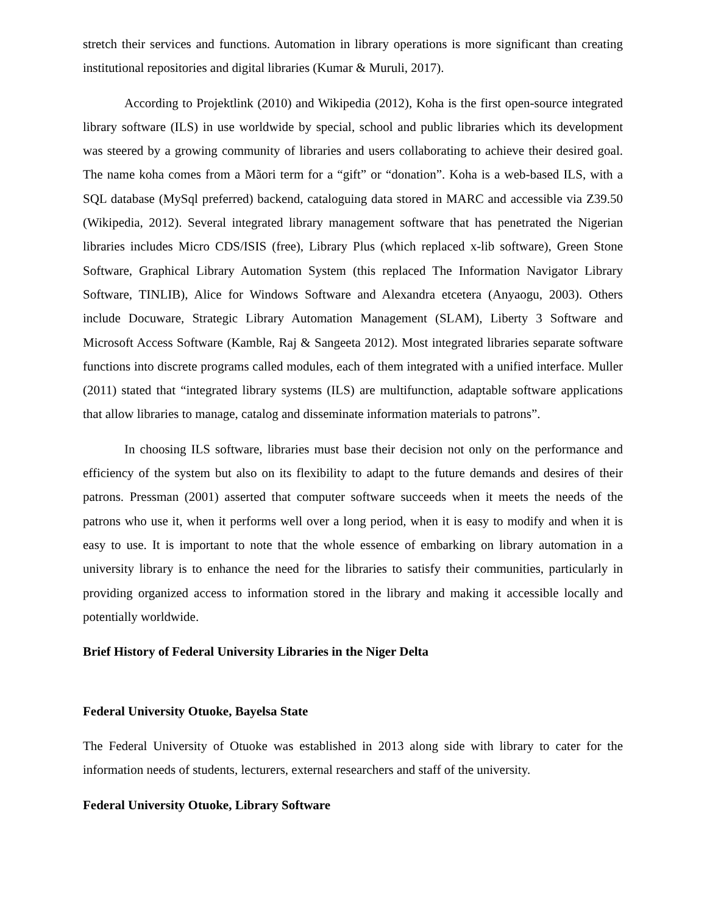stretch their services and functions. Automation in library operations is more significant than creating institutional repositories and digital libraries (Kumar & Muruli, 2017).
According to Projektlink (2010) and Wikipedia (2012), Koha is the first open-source integrated library software (ILS) in use worldwide by special, school and public libraries which its development was steered by a growing community of libraries and users collaborating to achieve their desired goal. The name koha comes from a Mãori term for a “gift” or “donation”. Koha is a web-based ILS, with a SQL database (MySql preferred) backend, cataloguing data stored in MARC and accessible via Z39.50 (Wikipedia, 2012). Several integrated library management software that has penetrated the Nigerian libraries includes Micro CDS/ISIS (free), Library Plus (which replaced x-lib software), Green Stone Software, Graphical Library Automation System (this replaced The Information Navigator Library Software, TINLIB), Alice for Windows Software and Alexandra etcetera (Anyaogu, 2003). Others include Docuware, Strategic Library Automation Management (SLAM), Liberty 3 Software and Microsoft Access Software (Kamble, Raj & Sangeeta 2012). Most integrated libraries separate software functions into discrete programs called modules, each of them integrated with a unified interface. Muller (2011) stated that “integrated library systems (ILS) are multifunction, adaptable software applications that allow libraries to manage, catalog and disseminate information materials to patrons”.
In choosing ILS software, libraries must base their decision not only on the performance and efficiency of the system but also on its flexibility to adapt to the future demands and desires of their patrons. Pressman (2001) asserted that computer software succeeds when it meets the needs of the patrons who use it, when it performs well over a long period, when it is easy to modify and when it is easy to use. It is important to note that the whole essence of embarking on library automation in a university library is to enhance the need for the libraries to satisfy their communities, particularly in providing organized access to information stored in the library and making it accessible locally and potentially worldwide.
Brief History of Federal University Libraries in the Niger Delta
Federal University Otuoke, Bayelsa State
The Federal University of Otuoke was established in 2013 along side with library to cater for the information needs of students, lecturers, external researchers and staff of the university.
Federal University Otuoke, Library Software